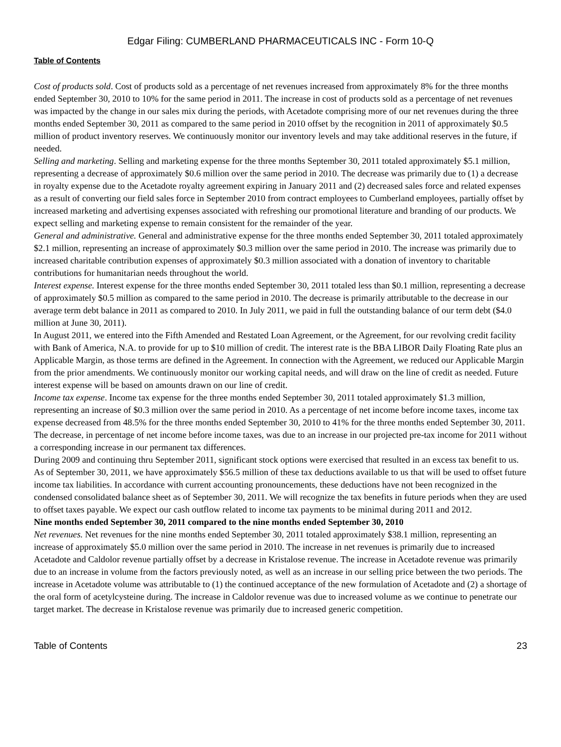Edgar Filing: CUMBERLAND PHARMACEUTICALS INC - Form 10-Q
Table of Contents
Cost of products sold. Cost of products sold as a percentage of net revenues increased from approximately 8% for the three months ended September 30, 2010 to 10% for the same period in 2011. The increase in cost of products sold as a percentage of net revenues was impacted by the change in our sales mix during the periods, with Acetadote comprising more of our net revenues during the three months ended September 30, 2011 as compared to the same period in 2010 offset by the recognition in 2011 of approximately $0.5 million of product inventory reserves. We continuously monitor our inventory levels and may take additional reserves in the future, if needed.
Selling and marketing. Selling and marketing expense for the three months September 30, 2011 totaled approximately $5.1 million, representing a decrease of approximately $0.6 million over the same period in 2010. The decrease was primarily due to (1) a decrease in royalty expense due to the Acetadote royalty agreement expiring in January 2011 and (2) decreased sales force and related expenses as a result of converting our field sales force in September 2010 from contract employees to Cumberland employees, partially offset by increased marketing and advertising expenses associated with refreshing our promotional literature and branding of our products. We expect selling and marketing expense to remain consistent for the remainder of the year.
General and administrative. General and administrative expense for the three months ended September 30, 2011 totaled approximately $2.1 million, representing an increase of approximately $0.3 million over the same period in 2010. The increase was primarily due to increased charitable contribution expenses of approximately $0.3 million associated with a donation of inventory to charitable contributions for humanitarian needs throughout the world.
Interest expense. Interest expense for the three months ended September 30, 2011 totaled less than $0.1 million, representing a decrease of approximately $0.5 million as compared to the same period in 2010. The decrease is primarily attributable to the decrease in our average term debt balance in 2011 as compared to 2010. In July 2011, we paid in full the outstanding balance of our term debt ($4.0 million at June 30, 2011).
In August 2011, we entered into the Fifth Amended and Restated Loan Agreement, or the Agreement, for our revolving credit facility with Bank of America, N.A. to provide for up to $10 million of credit. The interest rate is the BBA LIBOR Daily Floating Rate plus an Applicable Margin, as those terms are defined in the Agreement. In connection with the Agreement, we reduced our Applicable Margin from the prior amendments. We continuously monitor our working capital needs, and will draw on the line of credit as needed. Future interest expense will be based on amounts drawn on our line of credit.
Income tax expense. Income tax expense for the three months ended September 30, 2011 totaled approximately $1.3 million, representing an increase of $0.3 million over the same period in 2010. As a percentage of net income before income taxes, income tax expense decreased from 48.5% for the three months ended September 30, 2010 to 41% for the three months ended September 30, 2011. The decrease, in percentage of net income before income taxes, was due to an increase in our projected pre-tax income for 2011 without a corresponding increase in our permanent tax differences.
During 2009 and continuing thru September 2011, significant stock options were exercised that resulted in an excess tax benefit to us. As of September 30, 2011, we have approximately $56.5 million of these tax deductions available to us that will be used to offset future income tax liabilities. In accordance with current accounting pronouncements, these deductions have not been recognized in the condensed consolidated balance sheet as of September 30, 2011. We will recognize the tax benefits in future periods when they are used to offset taxes payable. We expect our cash outflow related to income tax payments to be minimal during 2011 and 2012.
Nine months ended September 30, 2011 compared to the nine months ended September 30, 2010
Net revenues. Net revenues for the nine months ended September 30, 2011 totaled approximately $38.1 million, representing an increase of approximately $5.0 million over the same period in 2010. The increase in net revenues is primarily due to increased Acetadote and Caldolor revenue partially offset by a decrease in Kristalose revenue. The increase in Acetadote revenue was primarily due to an increase in volume from the factors previously noted, as well as an increase in our selling price between the two periods. The increase in Acetadote volume was attributable to (1) the continued acceptance of the new formulation of Acetadote and (2) a shortage of the oral form of acetylcysteine during. The increase in Caldolor revenue was due to increased volume as we continue to penetrate our target market. The decrease in Kristalose revenue was primarily due to increased generic competition.
Table of Contents 23